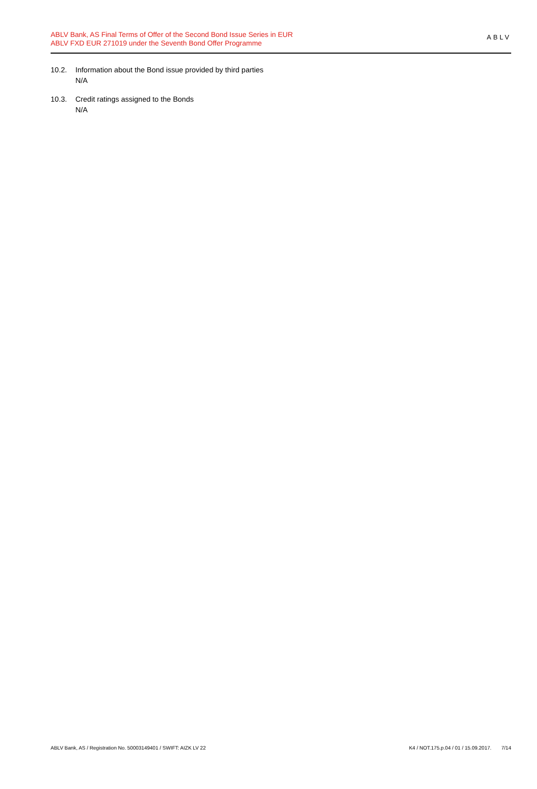ABLV Bank, AS Final Terms of Offer of the Second Bond Issue Series in EUR
ABLV FXD EUR 271019 under the Seventh Bond Offer Programme
ABLV
10.2. Information about the Bond issue provided by third parties
N/A
10.3. Credit ratings assigned to the Bonds
N/A
ABLV Bank, AS / Registration No. 50003149401 / SWIFT: AIZK LV 22 K4 / NOT.175.p.04 / 01 / 15.09.2017. 7/14